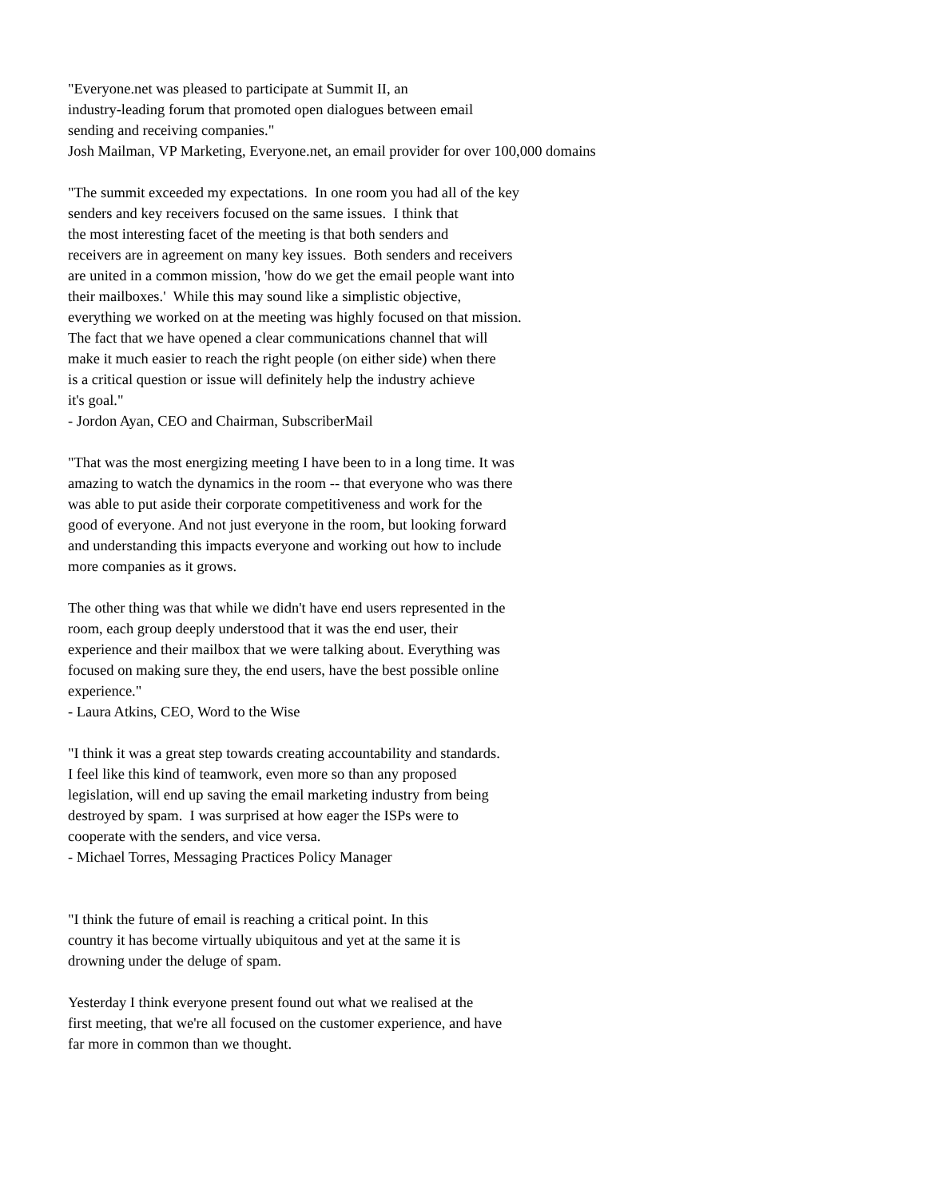"Everyone.net was pleased to participate at Summit II, an
industry-leading forum that promoted open dialogues between email
sending and receiving companies."
Josh Mailman, VP Marketing, Everyone.net, an email provider for over 100,000 domains
"The summit exceeded my expectations. In one room you had all of the key
senders and key receivers focused on the same issues. I think that
the most interesting facet of the meeting is that both senders and
receivers are in agreement on many key issues. Both senders and receivers
are united in a common mission, 'how do we get the email people want into
their mailboxes.' While this may sound like a simplistic objective,
everything we worked on at the meeting was highly focused on that mission.
The fact that we have opened a clear communications channel that will
make it much easier to reach the right people (on either side) when there
is a critical question or issue will definitely help the industry achieve
it's goal."
- Jordon Ayan, CEO and Chairman, SubscriberMail
"That was the most energizing meeting I have been to in a long time. It was
amazing to watch the dynamics in the room -- that everyone who was there
was able to put aside their corporate competitiveness and work for the
good of everyone. And not just everyone in the room, but looking forward
and understanding this impacts everyone and working out how to include
more companies as it grows.
The other thing was that while we didn't have end users represented in the
room, each group deeply understood that it was the end user, their
experience and their mailbox that we were talking about. Everything was
focused on making sure they, the end users, have the best possible online
experience."
- Laura Atkins, CEO, Word to the Wise
"I think it was a great step towards creating accountability and standards.
I feel like this kind of teamwork, even more so than any proposed
legislation, will end up saving the email marketing industry from being
destroyed by spam. I was surprised at how eager the ISPs were to
cooperate with the senders, and vice versa.
- Michael Torres, Messaging Practices Policy Manager
"I think the future of email is reaching a critical point. In this
country it has become virtually ubiquitous and yet at the same it is
drowning under the deluge of spam.
Yesterday I think everyone present found out what we realised at the
first meeting, that we're all focused on the customer experience, and have
far more in common than we thought.